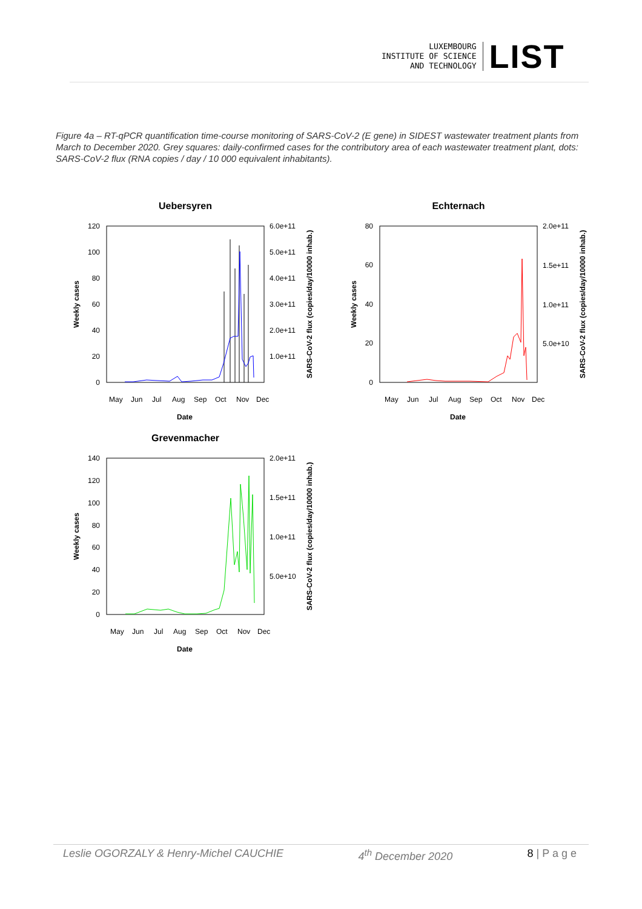LUXEMBOURG
INSTITUTE OF SCIENCE
AND TECHNOLOGY
LIST
Figure 4a – RT-qPCR quantification time-course monitoring of SARS-CoV-2 (E gene) in SIDEST wastewater treatment plants from March to December 2020. Grey squares: daily-confirmed cases for the contributory area of each wastewater treatment plant, dots: SARS-CoV-2 flux (RNA copies / day / 10 000 equivalent inhabitants).
Uebersyren
120
100
80
60
40
20
0
6.0e+11
5.0e+11
4.0e+11
3.0e+11
2.0e+11
1.0e+11
May
Jun
Jul
Aug
Sep
Oct
Nov
Dec
Date
Weekly cases
SARS-CoV-2 flux (copies/day/10000 inhab.)
Echternach
80
60
40
20
0
2.0e+11
1.5e+11
1.0e+11
5.0e+10
May
Jun
Jul
Aug
Sep
Oct
Nov
Dec
Date
Weekly cases
SARS-CoV-2 flux (copies/day/10000 inhab.)
Grevenmacher
140
120
100
80
60
40
20
0
2.0e+11
1.5e+11
1.0e+11
5.0e+10
May
Jun
Jul
Aug
Sep
Oct
Nov
Dec
Date
Weekly cases
SARS-CoV-2 flux (copies/day/10000 inhab.)
Leslie OGORZALY & Henry-Michel CAUCHIE 4<sup>th</sup> December 2020 8 | P a g e